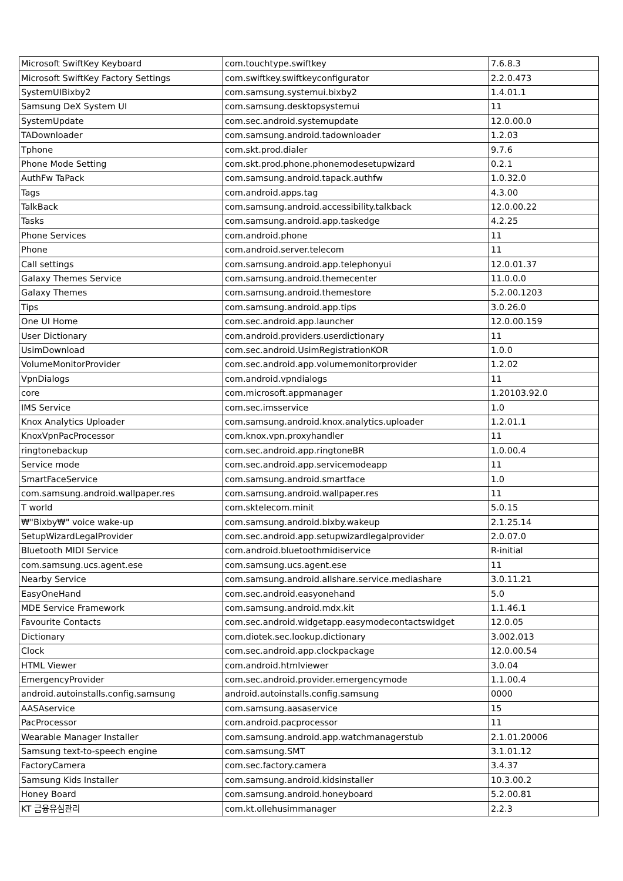| Microsoft SwiftKey Keyboard | com.touchtype.swiftkey | 7.6.8.3 |
| Microsoft SwiftKey Factory Settings | com.swiftkey.swiftkeyconfigurator | 2.2.0.473 |
| SystemUIBixby2 | com.samsung.systemui.bixby2 | 1.4.01.1 |
| Samsung DeX System UI | com.samsung.desktopsystemui | 11 |
| SystemUpdate | com.sec.android.systemupdate | 12.0.00.0 |
| TADownloader | com.samsung.android.tadownloader | 1.2.03 |
| Tphone | com.skt.prod.dialer | 9.7.6 |
| Phone Mode Setting | com.skt.prod.phone.phonemodesetupwizard | 0.2.1 |
| AuthFw TaPack | com.samsung.android.tapack.authfw | 1.0.32.0 |
| Tags | com.android.apps.tag | 4.3.00 |
| TalkBack | com.samsung.android.accessibility.talkback | 12.0.00.22 |
| Tasks | com.samsung.android.app.taskedge | 4.2.25 |
| Phone Services | com.android.phone | 11 |
| Phone | com.android.server.telecom | 11 |
| Call settings | com.samsung.android.app.telephonyui | 12.0.01.37 |
| Galaxy Themes Service | com.samsung.android.themecenter | 11.0.0.0 |
| Galaxy Themes | com.samsung.android.themestore | 5.2.00.1203 |
| Tips | com.samsung.android.app.tips | 3.0.26.0 |
| One UI Home | com.sec.android.app.launcher | 12.0.00.159 |
| User Dictionary | com.android.providers.userdictionary | 11 |
| UsimDownload | com.sec.android.UsimRegistrationKOR | 1.0.0 |
| VolumeMonitorProvider | com.sec.android.app.volumemonitorprovider | 1.2.02 |
| VpnDialogs | com.android.vpndialogs | 11 |
| core | com.microsoft.appmanager | 1.20103.92.0 |
| IMS Service | com.sec.imsservice | 1.0 |
| Knox Analytics Uploader | com.samsung.android.knox.analytics.uploader | 1.2.01.1 |
| KnoxVpnPacProcessor | com.knox.vpn.proxyhandler | 11 |
| ringtonebackup | com.sec.android.app.ringtoneBR | 1.0.00.4 |
| Service mode | com.sec.android.app.servicemodeapp | 11 |
| SmartFaceService | com.samsung.android.smartface | 1.0 |
| com.samsung.android.wallpaper.res | com.samsung.android.wallpaper.res | 11 |
| T world | com.sktelecom.minit | 5.0.15 |
| ₩"Bixby₩" voice wake-up | com.samsung.android.bixby.wakeup | 2.1.25.14 |
| SetupWizardLegalProvider | com.sec.android.app.setupwizardlegalprovider | 2.0.07.0 |
| Bluetooth MIDI Service | com.android.bluetoothmidiservice | R-initial |
| com.samsung.ucs.agent.ese | com.samsung.ucs.agent.ese | 11 |
| Nearby Service | com.samsung.android.allshare.service.mediashare | 3.0.11.21 |
| EasyOneHand | com.sec.android.easyonehand | 5.0 |
| MDE Service Framework | com.samsung.android.mdx.kit | 1.1.46.1 |
| Favourite Contacts | com.sec.android.widgetapp.easymodecontactswidget | 12.0.05 |
| Dictionary | com.diotek.sec.lookup.dictionary | 3.002.013 |
| Clock | com.sec.android.app.clockpackage | 12.0.00.54 |
| HTML Viewer | com.android.htmlviewer | 3.0.04 |
| EmergencyProvider | com.sec.android.provider.emergencymode | 1.1.00.4 |
| android.autoinstalls.config.samsung | android.autoinstalls.config.samsung | 0000 |
| AASAservice | com.samsung.aasaservice | 15 |
| PacProcessor | com.android.pacprocessor | 11 |
| Wearable Manager Installer | com.samsung.android.app.watchmanagerstub | 2.1.01.20006 |
| Samsung text-to-speech engine | com.samsung.SMT | 3.1.01.12 |
| FactoryCamera | com.sec.factory.camera | 3.4.37 |
| Samsung Kids Installer | com.samsung.android.kidsinstaller | 10.3.00.2 |
| Honey Board | com.samsung.android.honeyboard | 5.2.00.81 |
| KT 금융유심관리 | com.kt.ollehusimmanager | 2.2.3 |